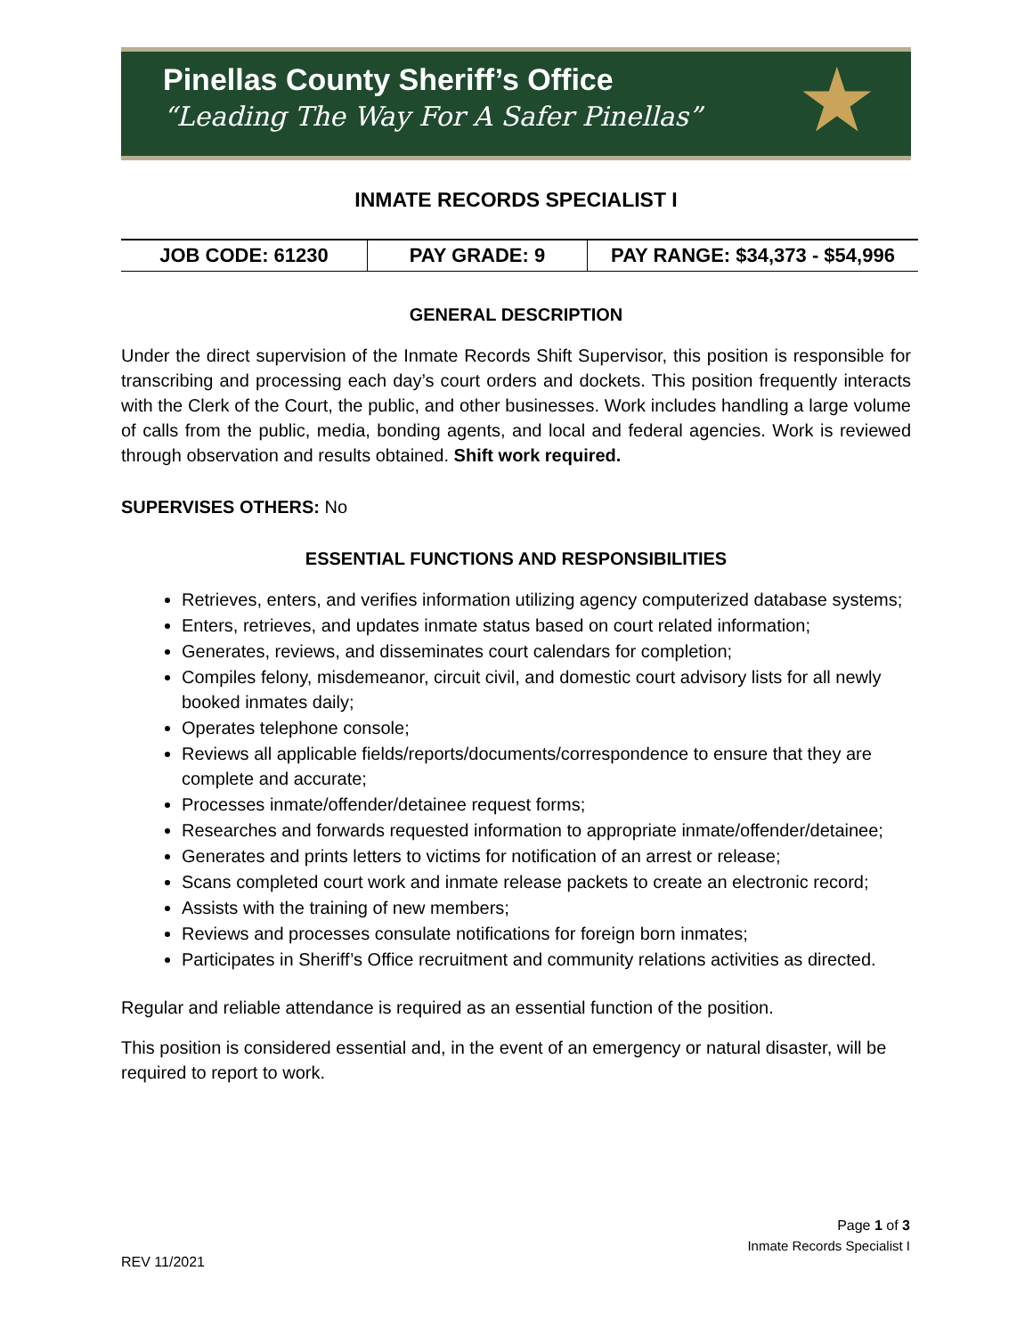Pinellas County Sheriff’s Office
“Leading The Way For A Safer Pinellas”
★
INMATE RECORDS SPECIALIST I
| JOB CODE: 61230 | PAY GRADE: 9 | PAY RANGE: $34,373 - $54,996 |
GENERAL DESCRIPTION
Under the direct supervision of the Inmate Records Shift Supervisor, this position is responsible for transcribing and processing each day’s court orders and dockets. This position frequently interacts with the Clerk of the Court, the public, and other businesses. Work includes handling a large volume of calls from the public, media, bonding agents, and local and federal agencies. Work is reviewed through observation and results obtained. Shift work required.
SUPERVISES OTHERS: No
ESSENTIAL FUNCTIONS AND RESPONSIBILITIES
Retrieves, enters, and verifies information utilizing agency computerized database systems;
Enters, retrieves, and updates inmate status based on court related information;
Generates, reviews, and disseminates court calendars for completion;
Compiles felony, misdemeanor, circuit civil, and domestic court advisory lists for all newly booked inmates daily;
Operates telephone console;
Reviews all applicable fields/reports/documents/correspondence to ensure that they are complete and accurate;
Processes inmate/offender/detainee request forms;
Researches and forwards requested information to appropriate inmate/offender/detainee;
Generates and prints letters to victims for notification of an arrest or release;
Scans completed court work and inmate release packets to create an electronic record;
Assists with the training of new members;
Reviews and processes consulate notifications for foreign born inmates;
Participates in Sheriff’s Office recruitment and community relations activities as directed.
Regular and reliable attendance is required as an essential function of the position.
This position is considered essential and, in the event of an emergency or natural disaster, will be required to report to work.
Page 1 of 3
Inmate Records Specialist I
REV 11/2021